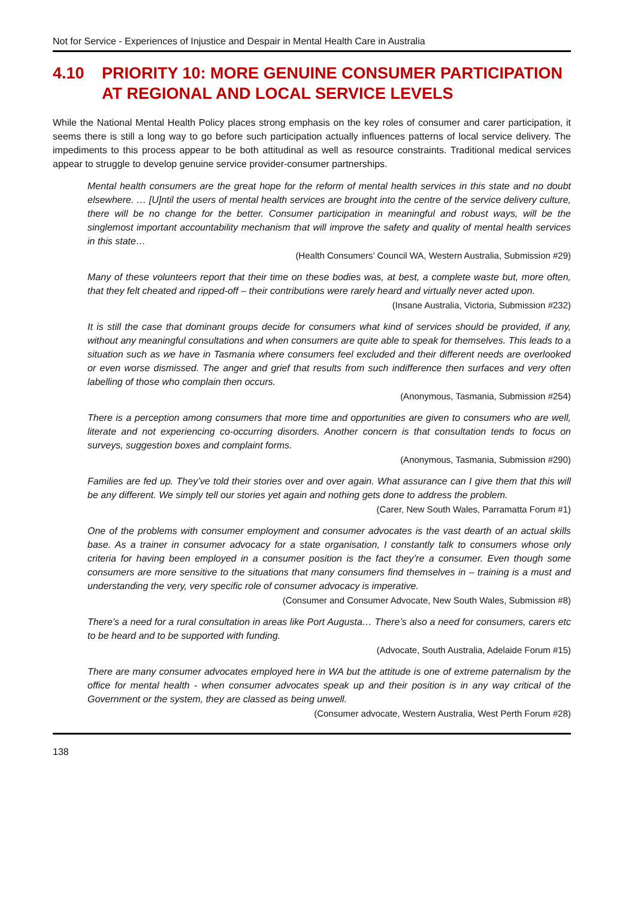Not for Service - Experiences of Injustice and Despair in Mental Health Care in Australia
4.10 PRIORITY 10: MORE GENUINE CONSUMER PARTICIPATION AT REGIONAL AND LOCAL SERVICE LEVELS
While the National Mental Health Policy places strong emphasis on the key roles of consumer and carer participation, it seems there is still a long way to go before such participation actually influences patterns of local service delivery. The impediments to this process appear to be both attitudinal as well as resource constraints. Traditional medical services appear to struggle to develop genuine service provider-consumer partnerships.
Mental health consumers are the great hope for the reform of mental health services in this state and no doubt elsewhere. … [U]ntil the users of mental health services are brought into the centre of the service delivery culture, there will be no change for the better. Consumer participation in meaningful and robust ways, will be the singlemost important accountability mechanism that will improve the safety and quality of mental health services in this state…
(Health Consumers’ Council WA, Western Australia, Submission #29)
Many of these volunteers report that their time on these bodies was, at best, a complete waste but, more often, that they felt cheated and ripped-off – their contributions were rarely heard and virtually never acted upon.
(Insane Australia, Victoria, Submission #232)
It is still the case that dominant groups decide for consumers what kind of services should be provided, if any, without any meaningful consultations and when consumers are quite able to speak for themselves. This leads to a situation such as we have in Tasmania where consumers feel excluded and their different needs are overlooked or even worse dismissed. The anger and grief that results from such indifference then surfaces and very often labelling of those who complain then occurs.
(Anonymous, Tasmania, Submission #254)
There is a perception among consumers that more time and opportunities are given to consumers who are well, literate and not experiencing co-occurring disorders. Another concern is that consultation tends to focus on surveys, suggestion boxes and complaint forms.
(Anonymous, Tasmania, Submission #290)
Families are fed up. They’ve told their stories over and over again. What assurance can I give them that this will be any different. We simply tell our stories yet again and nothing gets done to address the problem.
(Carer, New South Wales, Parramatta Forum #1)
One of the problems with consumer employment and consumer advocates is the vast dearth of an actual skills base. As a trainer in consumer advocacy for a state organisation, I constantly talk to consumers whose only criteria for having been employed in a consumer position is the fact they’re a consumer. Even though some consumers are more sensitive to the situations that many consumers find themselves in – training is a must and understanding the very, very specific role of consumer advocacy is imperative.
(Consumer and Consumer Advocate, New South Wales, Submission #8)
There’s a need for a rural consultation in areas like Port Augusta… There’s also a need for consumers, carers etc to be heard and to be supported with funding.
(Advocate, South Australia, Adelaide Forum #15)
There are many consumer advocates employed here in WA but the attitude is one of extreme paternalism by the office for mental health - when consumer advocates speak up and their position is in any way critical of the Government or the system, they are classed as being unwell.
(Consumer advocate, Western Australia, West Perth Forum #28)
138